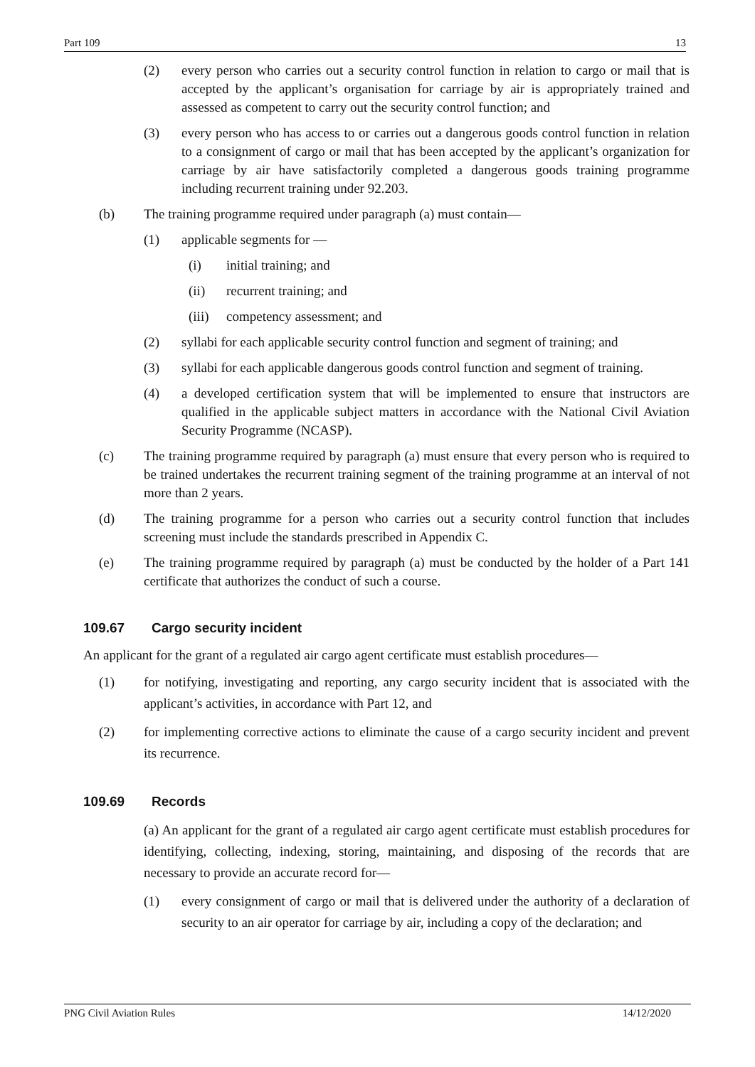Part 109 13
(2) every person who carries out a security control function in relation to cargo or mail that is accepted by the applicant’s organisation for carriage by air is appropriately trained and assessed as competent to carry out the security control function; and
(3) every person who has access to or carries out a dangerous goods control function in relation to a consignment of cargo or mail that has been accepted by the applicant’s organization for carriage by air have satisfactorily completed a dangerous goods training programme including recurrent training under 92.203.
(b) The training programme required under paragraph (a) must contain—
(1) applicable segments for —
(i) initial training; and
(ii) recurrent training; and
(iii) competency assessment; and
(2) syllabi for each applicable security control function and segment of training; and
(3) syllabi for each applicable dangerous goods control function and segment of training.
(4) a developed certification system that will be implemented to ensure that instructors are qualified in the applicable subject matters in accordance with the National Civil Aviation Security Programme (NCASP).
(c) The training programme required by paragraph (a) must ensure that every person who is required to be trained undertakes the recurrent training segment of the training programme at an interval of not more than 2 years.
(d) The training programme for a person who carries out a security control function that includes screening must include the standards prescribed in Appendix C.
(e) The training programme required by paragraph (a) must be conducted by the holder of a Part 141 certificate that authorizes the conduct of such a course.
109.67 Cargo security incident
An applicant for the grant of a regulated air cargo agent certificate must establish procedures—
(1) for notifying, investigating and reporting, any cargo security incident that is associated with the applicant’s activities, in accordance with Part 12, and
(2) for implementing corrective actions to eliminate the cause of a cargo security incident and prevent its recurrence.
109.69 Records
(a) An applicant for the grant of a regulated air cargo agent certificate must establish procedures for identifying, collecting, indexing, storing, maintaining, and disposing of the records that are necessary to provide an accurate record for—
(1) every consignment of cargo or mail that is delivered under the authority of a declaration of security to an air operator for carriage by air, including a copy of the declaration; and
PNG Civil Aviation Rules 14/12/2020